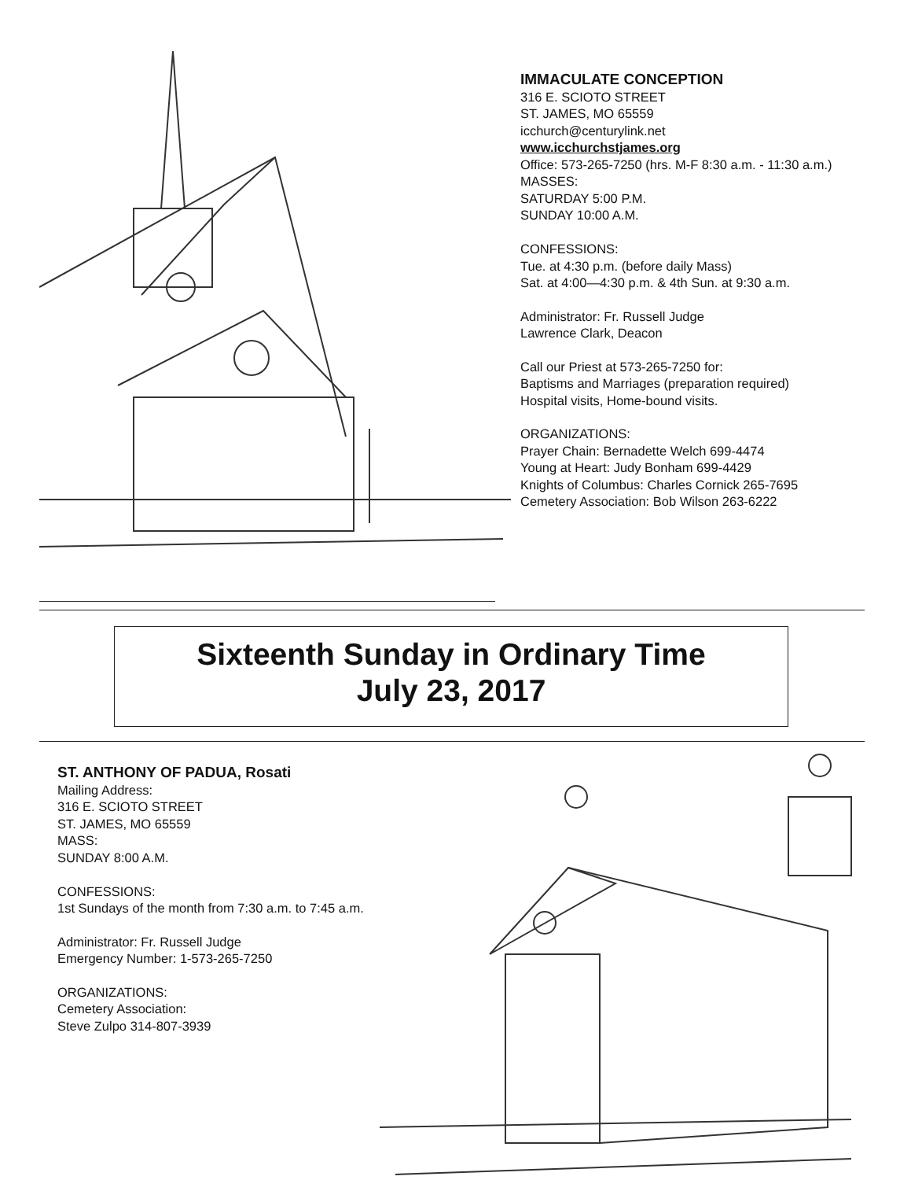IMMACULATE CONCEPTION
316 E. SCIOTO STREET
ST. JAMES, MO 65559
icchurch@centurylink.net
www.icchurchstjames.org
Office: 573-265-7250 (hrs. M-F 8:30 a.m. - 11:30 a.m.)
MASSES:
SATURDAY 5:00 P.M.
SUNDAY 10:00 A.M.
CONFESSIONS:
Tue. at 4:30 p.m. (before daily Mass)
Sat. at 4:00—4:30 p.m. & 4th Sun. at 9:30 a.m.
Administrator: Fr. Russell Judge
Lawrence Clark, Deacon
Call our Priest at 573-265-7250 for:
Baptisms and Marriages (preparation required)
Hospital visits, Home-bound visits.
ORGANIZATIONS:
Prayer Chain: Bernadette Welch 699-4474
Young at Heart: Judy Bonham 699-4429
Knights of Columbus: Charles Cornick 265-7695
Cemetery Association: Bob Wilson 263-6222
Sixteenth Sunday in Ordinary Time
July 23, 2017
ST. ANTHONY OF PADUA, Rosati
Mailing Address:
316 E. SCIOTO STREET
ST. JAMES, MO 65559
MASS:
SUNDAY 8:00 A.M.
CONFESSIONS:
1st Sundays of the month from 7:30 a.m. to 7:45 a.m.
Administrator: Fr. Russell Judge
Emergency Number: 1-573-265-7250
ORGANIZATIONS:
Cemetery Association:
Steve Zulpo 314-807-3939